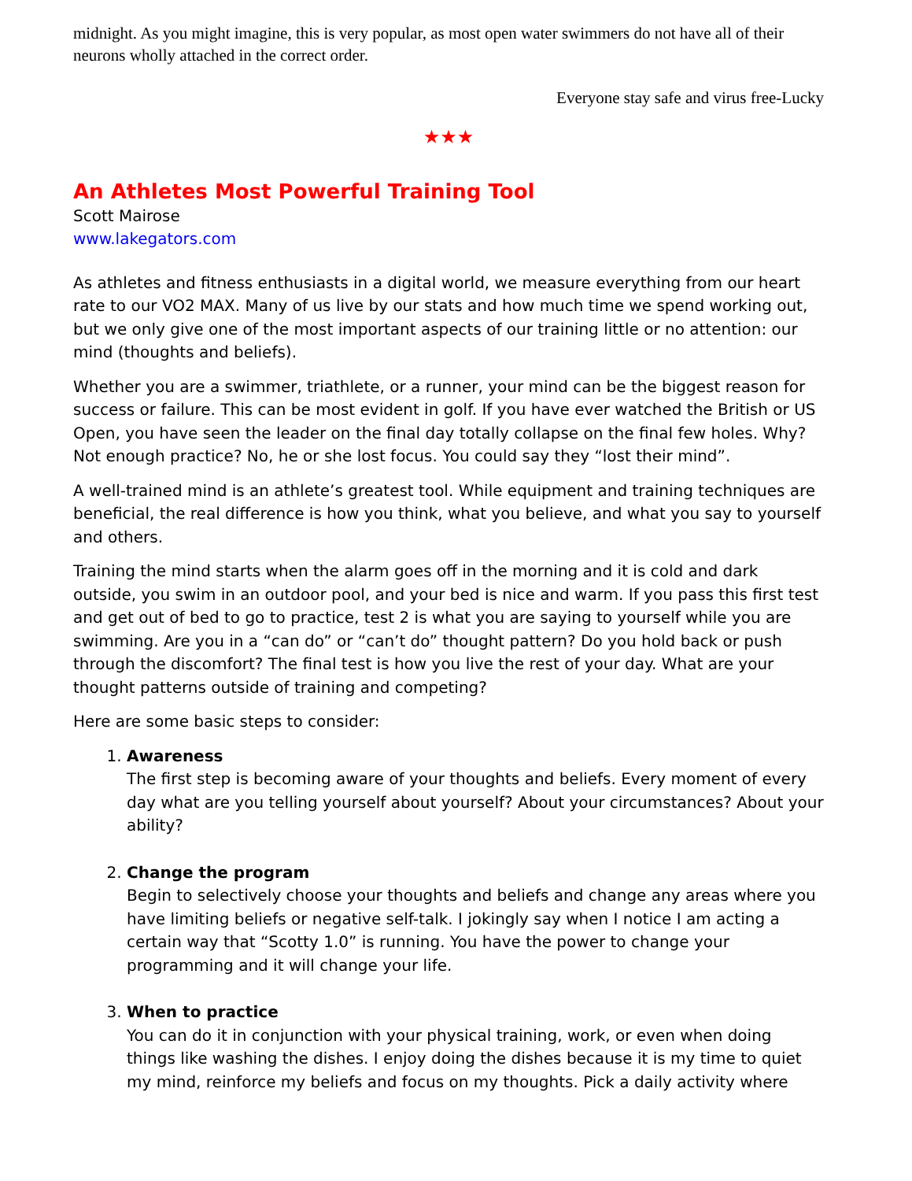midnight. As you might imagine, this is very popular, as most open water swimmers do not have all of their neurons wholly attached in the correct order.
Everyone stay safe and virus free-Lucky
★★★
An Athletes Most Powerful Training Tool
Scott Mairose
www.lakegators.com
As athletes and fitness enthusiasts in a digital world, we measure everything from our heart rate to our VO2 MAX. Many of us live by our stats and how much time we spend working out, but we only give one of the most important aspects of our training little or no attention: our mind (thoughts and beliefs).
Whether you are a swimmer, triathlete, or a runner, your mind can be the biggest reason for success or failure. This can be most evident in golf. If you have ever watched the British or US Open, you have seen the leader on the final day totally collapse on the final few holes. Why? Not enough practice? No, he or she lost focus. You could say they “lost their mind”.
A well-trained mind is an athlete’s greatest tool. While equipment and training techniques are beneficial, the real difference is how you think, what you believe, and what you say to yourself and others.
Training the mind starts when the alarm goes off in the morning and it is cold and dark outside, you swim in an outdoor pool, and your bed is nice and warm. If you pass this first test and get out of bed to go to practice, test 2 is what you are saying to yourself while you are swimming. Are you in a “can do” or “can’t do” thought pattern? Do you hold back or push through the discomfort? The final test is how you live the rest of your day. What are your thought patterns outside of training and competing?
Here are some basic steps to consider:
1. Awareness
The first step is becoming aware of your thoughts and beliefs. Every moment of every day what are you telling yourself about yourself? About your circumstances? About your ability?
2. Change the program
Begin to selectively choose your thoughts and beliefs and change any areas where you have limiting beliefs or negative self-talk. I jokingly say when I notice I am acting a certain way that “Scotty 1.0” is running. You have the power to change your programming and it will change your life.
3. When to practice
You can do it in conjunction with your physical training, work, or even when doing things like washing the dishes. I enjoy doing the dishes because it is my time to quiet my mind, reinforce my beliefs and focus on my thoughts. Pick a daily activity where